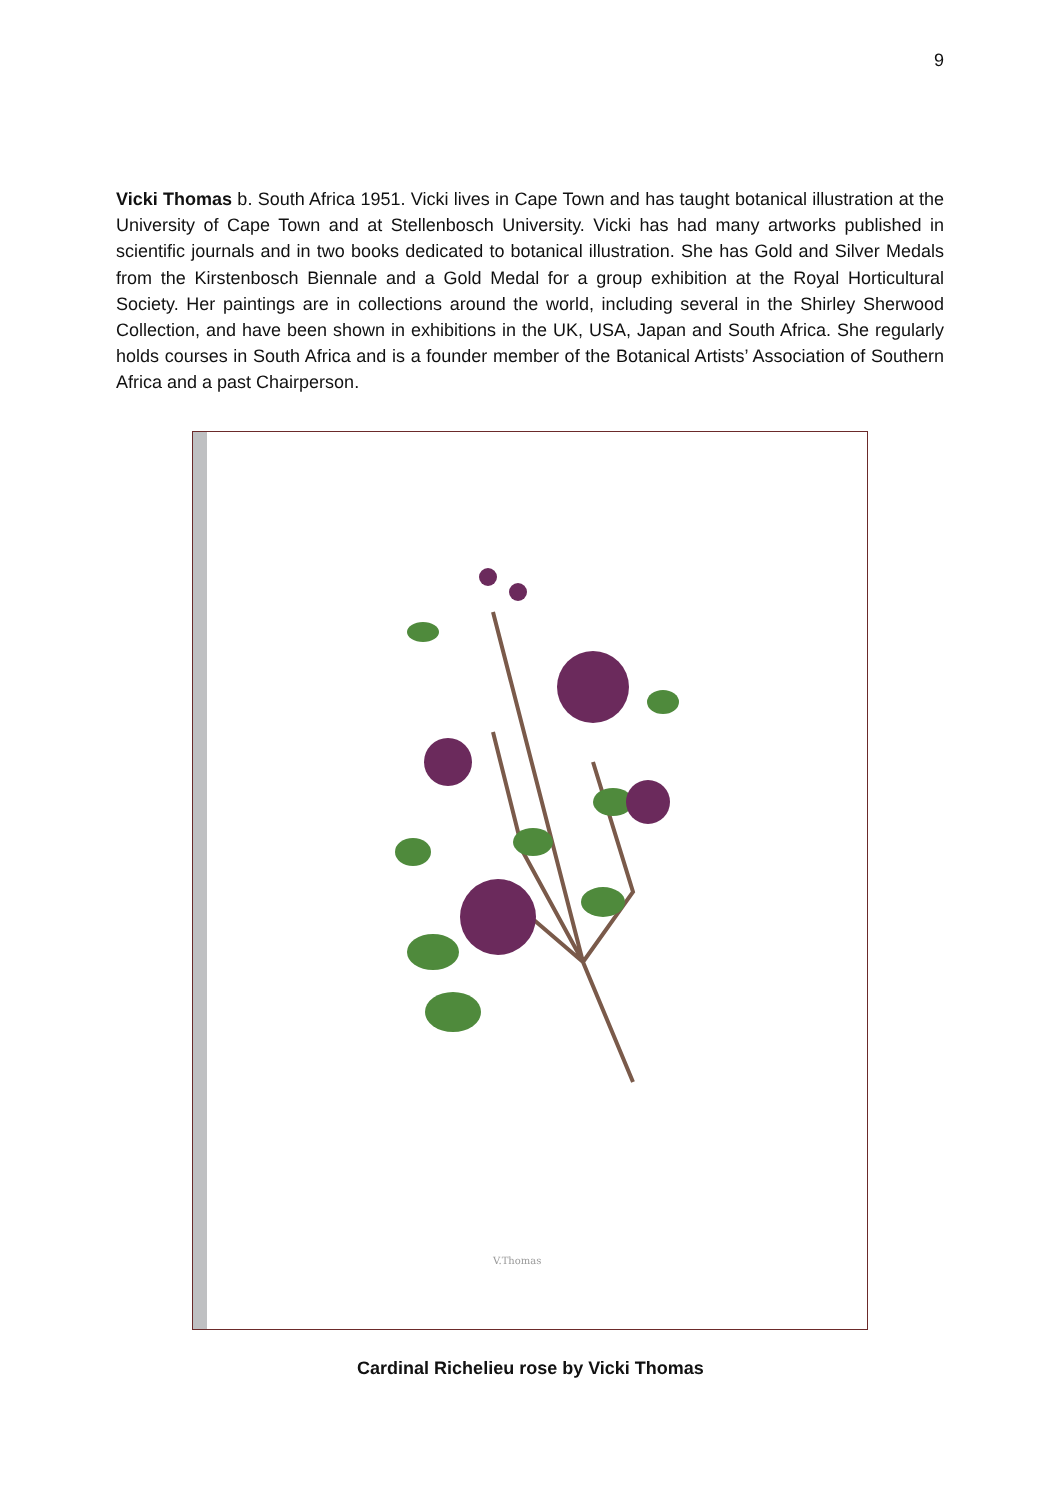9
Vicki Thomas b. South Africa 1951. Vicki lives in Cape Town and has taught botanical illustration at the University of Cape Town and at Stellenbosch University. Vicki has had many artworks published in scientific journals and in two books dedicated to botanical illustration. She has Gold and Silver Medals from the Kirstenbosch Biennale and a Gold Medal for a group exhibition at the Royal Horticultural Society. Her paintings are in collections around the world, including several in the Shirley Sherwood Collection, and have been shown in exhibitions in the UK, USA, Japan and South Africa. She regularly holds courses in South Africa and is a founder member of the Botanical Artists’ Association of Southern Africa and a past Chairperson.
V.Thomas
Cardinal Richelieu rose by Vicki Thomas